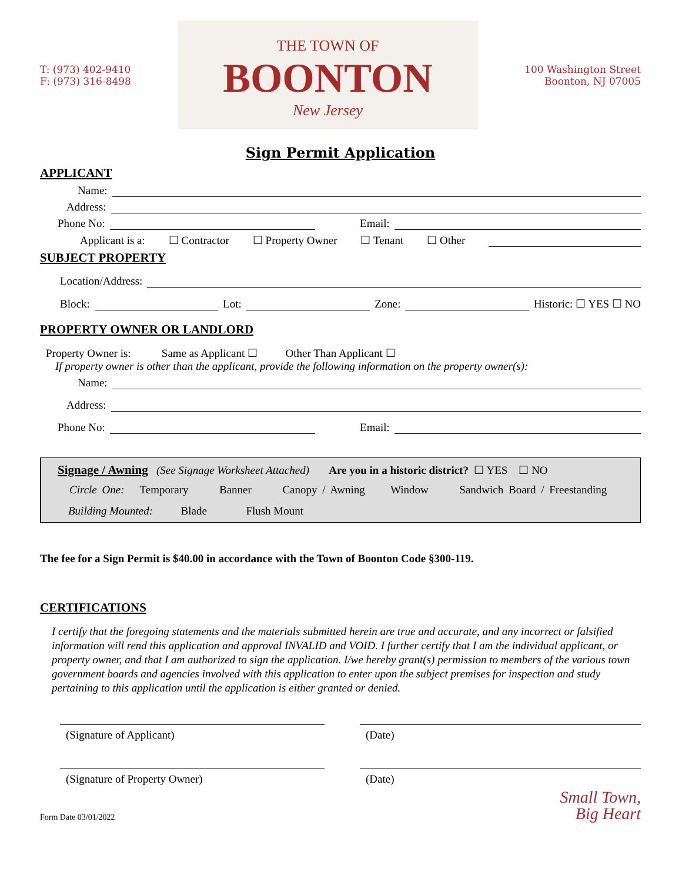T: (973) 402-9410
F: (973) 316-8498
THE TOWN OF
BOONTON
New Jersey
100 Washington Street
Boonton, NJ 07005
Sign Permit Application
APPLICANT
Name:
Address:
Phone No: Email:
Applicant is a: ☐ Contractor ☐ Property Owner ☐ Tenant ☐ Other
SUBJECT PROPERTY
Location/Address:
Block: Lot: Zone: Historic: ☐ YES ☐ NO
PROPERTY OWNER OR LANDLORD
Property Owner is: Same as Applicant ☐ Other Than Applicant ☐
If property owner is other than the applicant, provide the following information on the property owner(s):
Name:
Address:
Phone No: Email:
Signage / Awning (See Signage Worksheet Attached) Are you in a historic district? ☐ YES ☐ NO
Circle One: Temporary Banner Canopy / Awning Window Sandwich Board / Freestanding
Building Mounted: Blade Flush Mount
The fee for a Sign Permit is $40.00 in accordance with the Town of Boonton Code §300-119.
CERTIFICATIONS
I certify that the foregoing statements and the materials submitted herein are true and accurate, and any incorrect or falsified information will rend this application and approval INVALID and VOID. I further certify that I am the individual applicant, or property owner, and that I am authorized to sign the application. I/we hereby grant(s) permission to members of the various town government boards and agencies involved with this application to enter upon the subject premises for inspection and study pertaining to this application until the application is either granted or denied.
(Signature of Applicant) (Date)
(Signature of Property Owner) (Date)
Form Date 03/01/2022 Small Town,
Big Heart